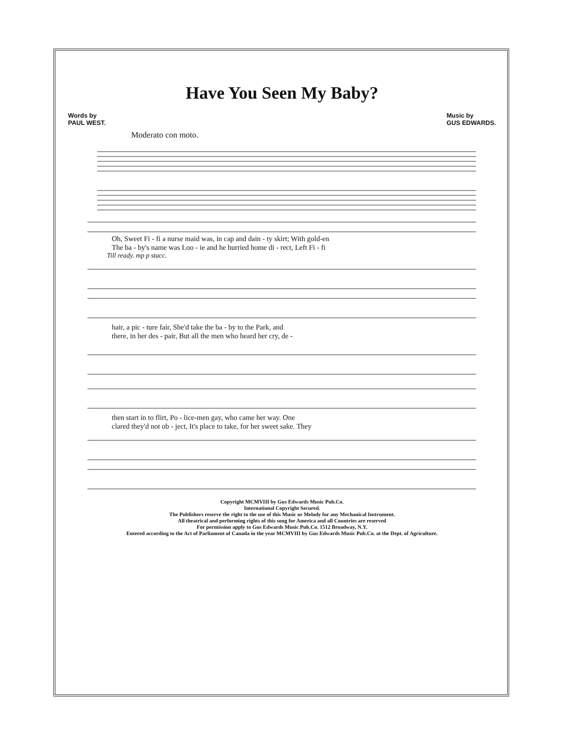Have You Seen My Baby?
Words by
PAUL WEST.
Music by
GUS EDWARDS.
Moderato con moto.
Oh, Sweet Fi - fi a nurse maid was, in cap and dain - ty skirt; With gold-en
The ba - by's name was Loo - ie and he hurried home di - rect, Left Fi - fi
Till ready. mp p stacc.
hair, a pic - ture fair, She'd take the ba - by to the Park, and
there, in her des - pair, But all the men who heard her cry, de -
then start in to flirt, Po - lice-men gay, who came her way. One
clared they'd not ob - ject, It's place to take, for her sweet sake. They
Copyright MCMVIII by Gus Edwards Music Pub.Co.
International Copyright Secured.
The Publishers reserve the right to the use of this Music or Melody for any Mechanical Instrument.
All theatrical and performing rights of this song for America and all Countries are reserved
For permission apply to Gus Edwards Music Pub.Co. 1512 Broadway, N.Y.
Entered according to the Act of Parliament of Canada in the year MCMVIII by Gus Edwards Music Pub.Co. at the Dept. of Agriculture.